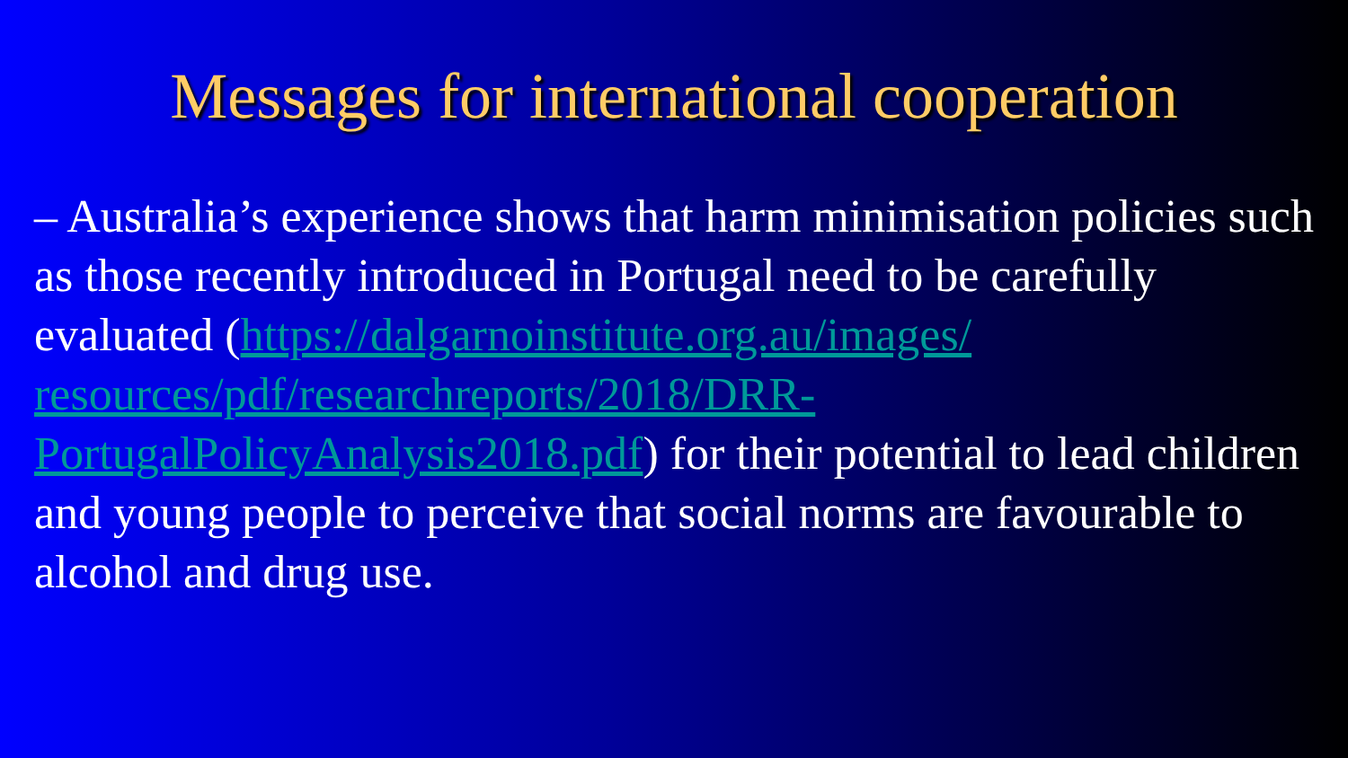Messages for international cooperation
– Australia’s experience shows that harm minimisation policies such as those recently introduced in Portugal need to be carefully evaluated (https://dalgarnoinstitute.org.au/images/ resources/pdf/researchreports/2018/DRR-
PortugalPolicyAnalysis2018.pdf) for their potential to lead children and young people to perceive that social norms are favourable to alcohol and drug use.